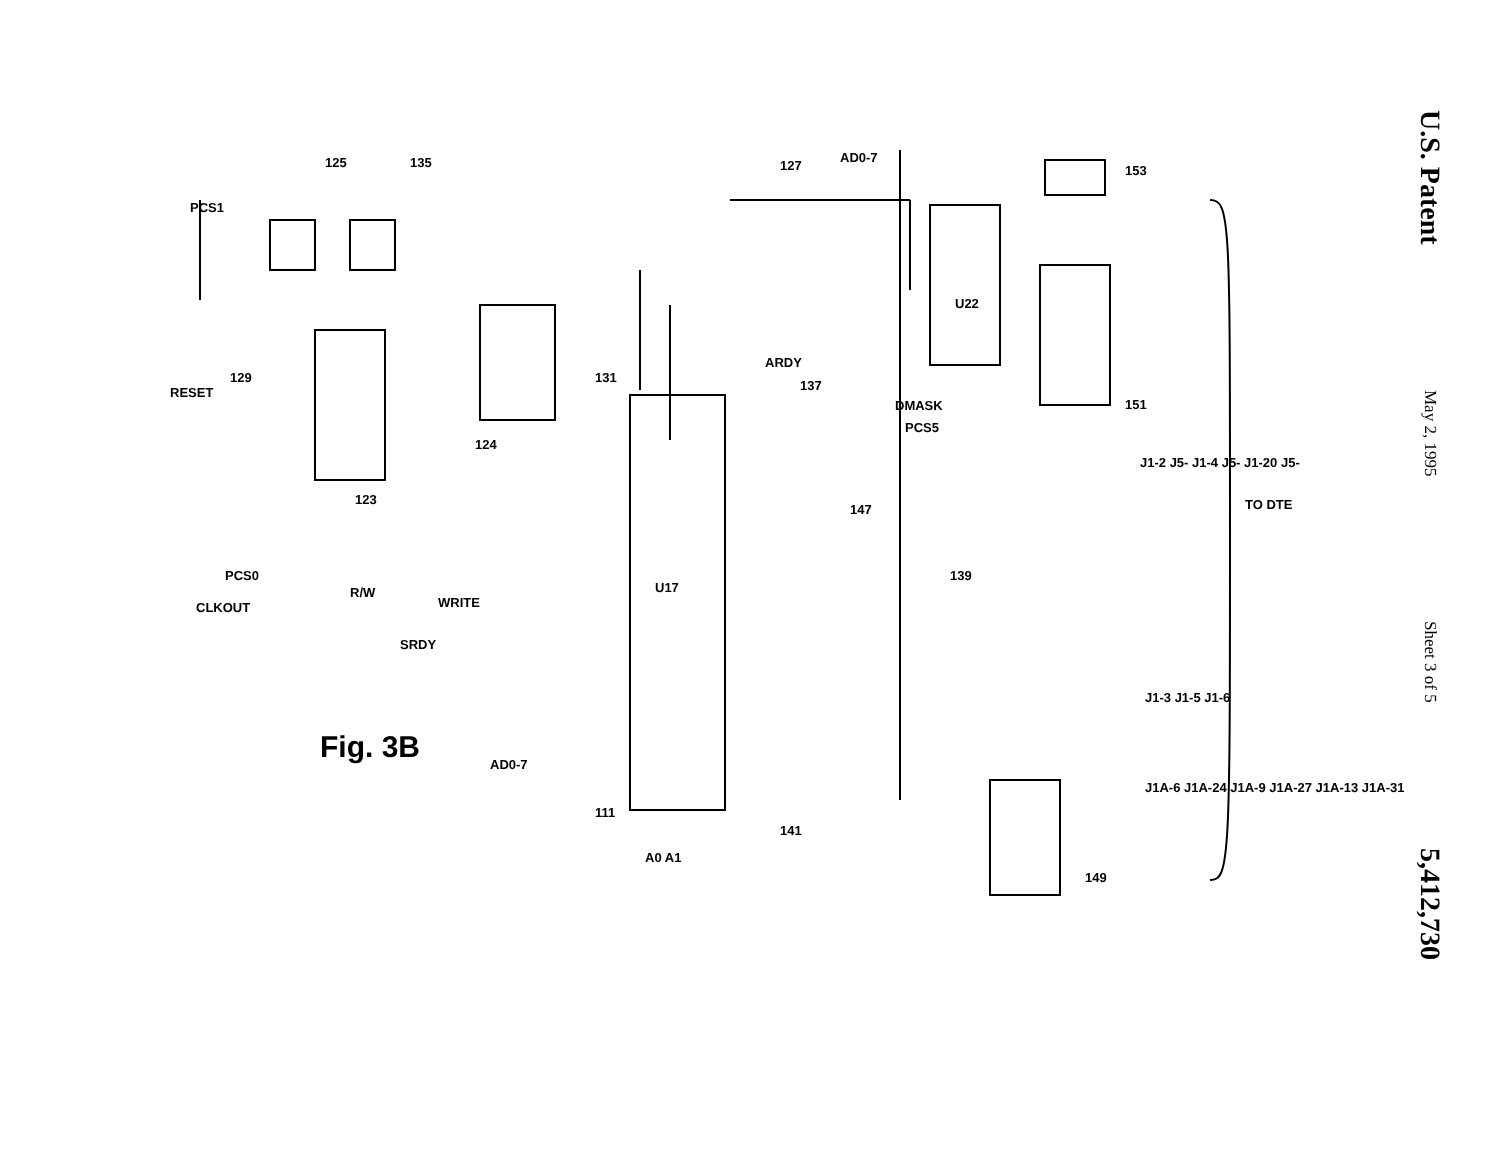U.S. Patent
May 2, 1995
Sheet 3 of 5
5,412,730
Fig. 3B
PCS1
RESET
CLKOUT
PCS0
R/W
WRITE
SRDY
AD0-7
A0 A1
AD0-7
125 135 127
ARDY
137
131
124
123
129
U17
111
DMASK
PCS5
U22
153
151
147
139
141
149
J1-2 J5- J1-4 J5- J1-20 J5-
TO DTE
J1-3 J1-5 J1-6
J1A-6 J1A-24 J1A-9 J1A-27 J1A-13 J1A-31